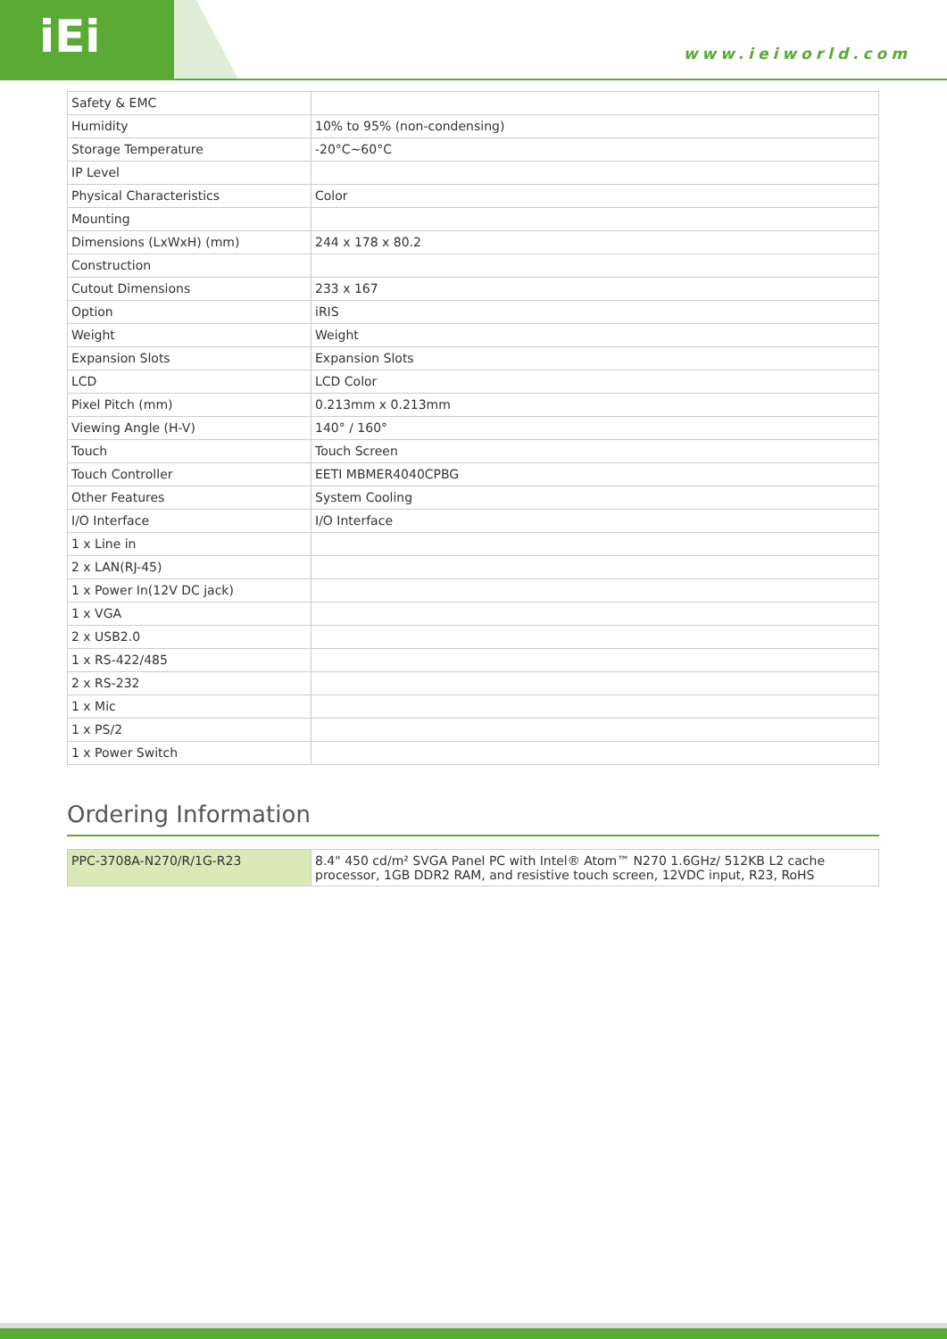iEi
www.ieiworld.com
| Safety & EMC | |
| Humidity | 10% to 95% (non-condensing) |
| Storage Temperature | -20°C~60°C |
| IP Level | |
| Physical Characteristics | Color |
| Mounting | |
| Dimensions (LxWxH) (mm) | 244 x 178 x 80.2 |
| Construction | |
| Cutout Dimensions | 233 x 167 |
| Option | iRIS |
| Weight | Weight |
| Expansion Slots | Expansion Slots |
| LCD | LCD Color |
| Pixel Pitch (mm) | 0.213mm x 0.213mm |
| Viewing Angle (H-V) | 140° / 160° |
| Touch | Touch Screen |
| Touch Controller | EETI MBMER4040CPBG |
| Other Features | System Cooling |
| I/O Interface | I/O Interface |
| 1 x Line in | |
| 2 x LAN(RJ-45) | |
| 1 x Power In(12V DC jack) | |
| 1 x VGA | |
| 2 x USB2.0 | |
| 1 x RS-422/485 | |
| 2 x RS-232 | |
| 1 x Mic | |
| 1 x PS/2 | |
| 1 x Power Switch | |
Ordering Information
| PPC-3708A-N270/R/1G-R23 | 8.4" 450 cd/m² SVGA Panel PC with Intel® Atom™ N270 1.6GHz/ 512KB L2 cache processor, 1GB DDR2 RAM, and resistive touch screen, 12VDC input, R23, RoHS |